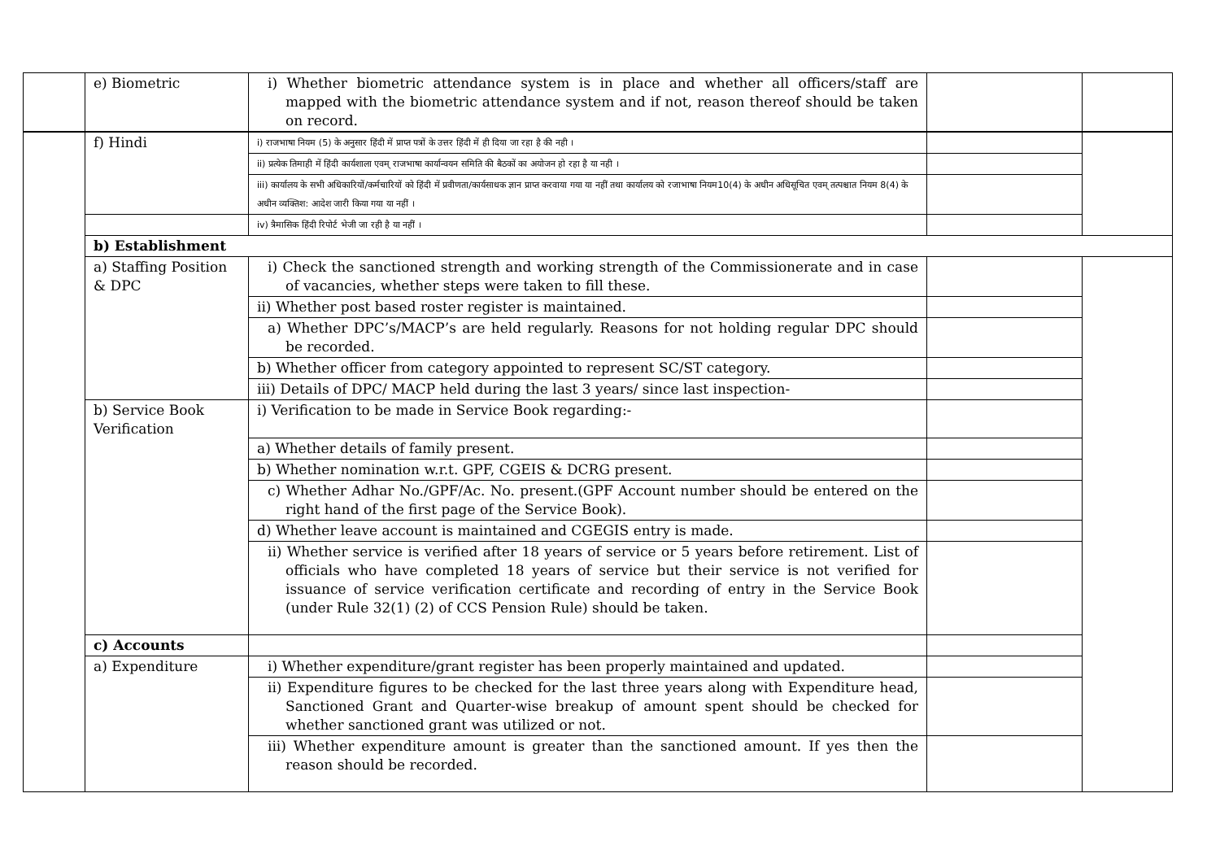| | e) Biometric | i) Whether biometric attendance system is in place and whether all officers/staff are mapped with the biometric attendance system and if not, reason thereof should be taken on record. | | |
| | f) Hindi | i) राजभाषा नियम (5) के अनुसार हिंदी में प्राप्त पत्रों के उत्तर हिंदी में ही दिया जा रहा है की नही । | | |
| | | ii) प्रत्येक तिमाही में हिंदी कार्यशाला एवम् राजभाषा कार्यान्वयन समिति की बैठकों का अयोजन हो रहा है या नही । | | |
| | | iii) कार्यालय के सभी अधिकारियों/कर्मचारियों को हिंदी में प्रवीणता/कार्यसाधक ज्ञान प्राप्त करवाया गया या नहीं तथा कार्यालय को रजाभाषा नियम10(4) के अधीन अधिसूचित एवम् तत्पश्चात नियम 8(4) के अधीन व्यक्तिश: आदेश जारी किया गया या नहीं । | | |
| | | iv) त्रैमासिक हिंदी रिपोर्ट भेजी जा रही है या नहीं । | | |
| | b) Establishment | | | |
| | a) Staffing Position & DPC | i) Check the sanctioned strength and working strength of the Commissionerate and in case of vacancies, whether steps were taken to fill these. | | |
| | | ii) Whether post based roster register is maintained. | | |
| | | a) Whether DPC’s/MACP’s are held regularly. Reasons for not holding regular DPC should be recorded. | | |
| | | b) Whether officer from category appointed to represent SC/ST category. | | |
| | | iii) Details of DPC/ MACP held during the last 3 years/ since last inspection- | | |
| | b) Service Book Verification | i) Verification to be made in Service Book regarding:- | | |
| | | a) Whether details of family present. | | |
| | | b) Whether nomination w.r.t. GPF, CGEIS & DCRG present. | | |
| | | c) Whether Adhar No./GPF/Ac. No. present.(GPF Account number should be entered on the right hand of the first page of the Service Book). | | |
| | | d) Whether leave account is maintained and CGEGIS entry is made. | | |
| | | ii) Whether service is verified after 18 years of service or 5 years before retirement. List of officials who have completed 18 years of service but their service is not verified for issuance of service verification certificate and recording of entry in the Service Book (under Rule 32(1) (2) of CCS Pension Rule) should be taken. | | |
| | c) Accounts | | | |
| | a) Expenditure | i) Whether expenditure/grant register has been properly maintained and updated. | | |
| | | ii) Expenditure figures to be checked for the last three years along with Expenditure head, Sanctioned Grant and Quarter-wise breakup of amount spent should be checked for whether sanctioned grant was utilized or not. | | |
| | | iii) Whether expenditure amount is greater than the sanctioned amount. If yes then the reason should be recorded. | | |